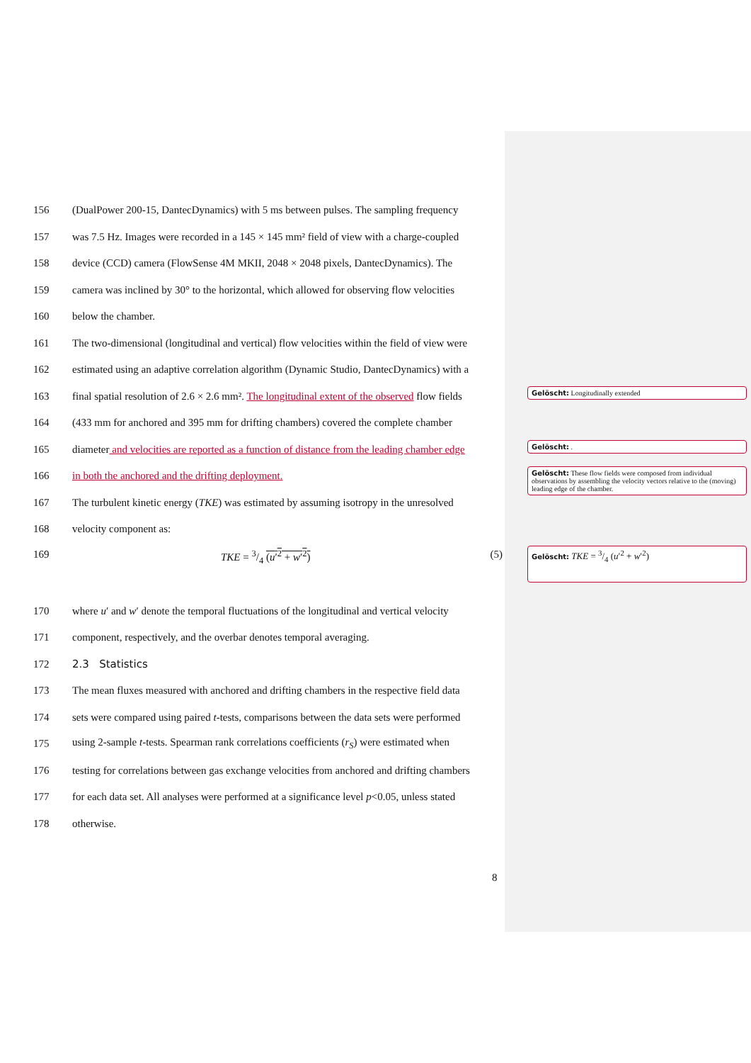156 (DualPower 200-15, DantecDynamics) with 5 ms between pulses. The sampling frequency
157 was 7.5 Hz. Images were recorded in a 145 × 145 mm² field of view with a charge-coupled
158 device (CCD) camera (FlowSense 4M MKII, 2048 × 2048 pixels, DantecDynamics). The
159 camera was inclined by 30° to the horizontal, which allowed for observing flow velocities
160 below the chamber.
161 The two-dimensional (longitudinal and vertical) flow velocities within the field of view were
162 estimated using an adaptive correlation algorithm (Dynamic Studio, DantecDynamics) with a
163 final spatial resolution of 2.6 × 2.6 mm². The longitudinal extent of the observed flow fields
164 (433 mm for anchored and 395 mm for drifting chambers) covered the complete chamber
165 diameter and velocities are reported as a function of distance from the leading chamber edge
166 in both the anchored and the drifting deployment.
167 The turbulent kinetic energy (TKE) was estimated by assuming isotropy in the unresolved
168 velocity component as:
169 TKE = 3/4 (u′<sup>2</sup> + w′<sup>2</sup>) (5)
170 where u′ and w′ denote the temporal fluctuations of the longitudinal and vertical velocity
171 component, respectively, and the overbar denotes temporal averaging.
172 2.3 Statistics
173 The mean fluxes measured with anchored and drifting chambers in the respective field data
174 sets were compared using paired t-tests, comparisons between the data sets were performed
175 using 2-sample t-tests. Spearman rank correlations coefficients (r<sub>S</sub>) were estimated when
176 testing for correlations between gas exchange velocities from anchored and drifting chambers
177 for each data set. All analyses were performed at a significance level p<0.05, unless stated
178 otherwise.
Gelöscht: Longitudinally extended
Gelöscht: .
Gelöscht: These flow fields were composed from individual observations by assembling the velocity vectors relative to the (moving) leading edge of the chamber.
Gelöscht: TKE = 3/4 (u′<sup>2</sup> + w′<sup>2</sup>)
8